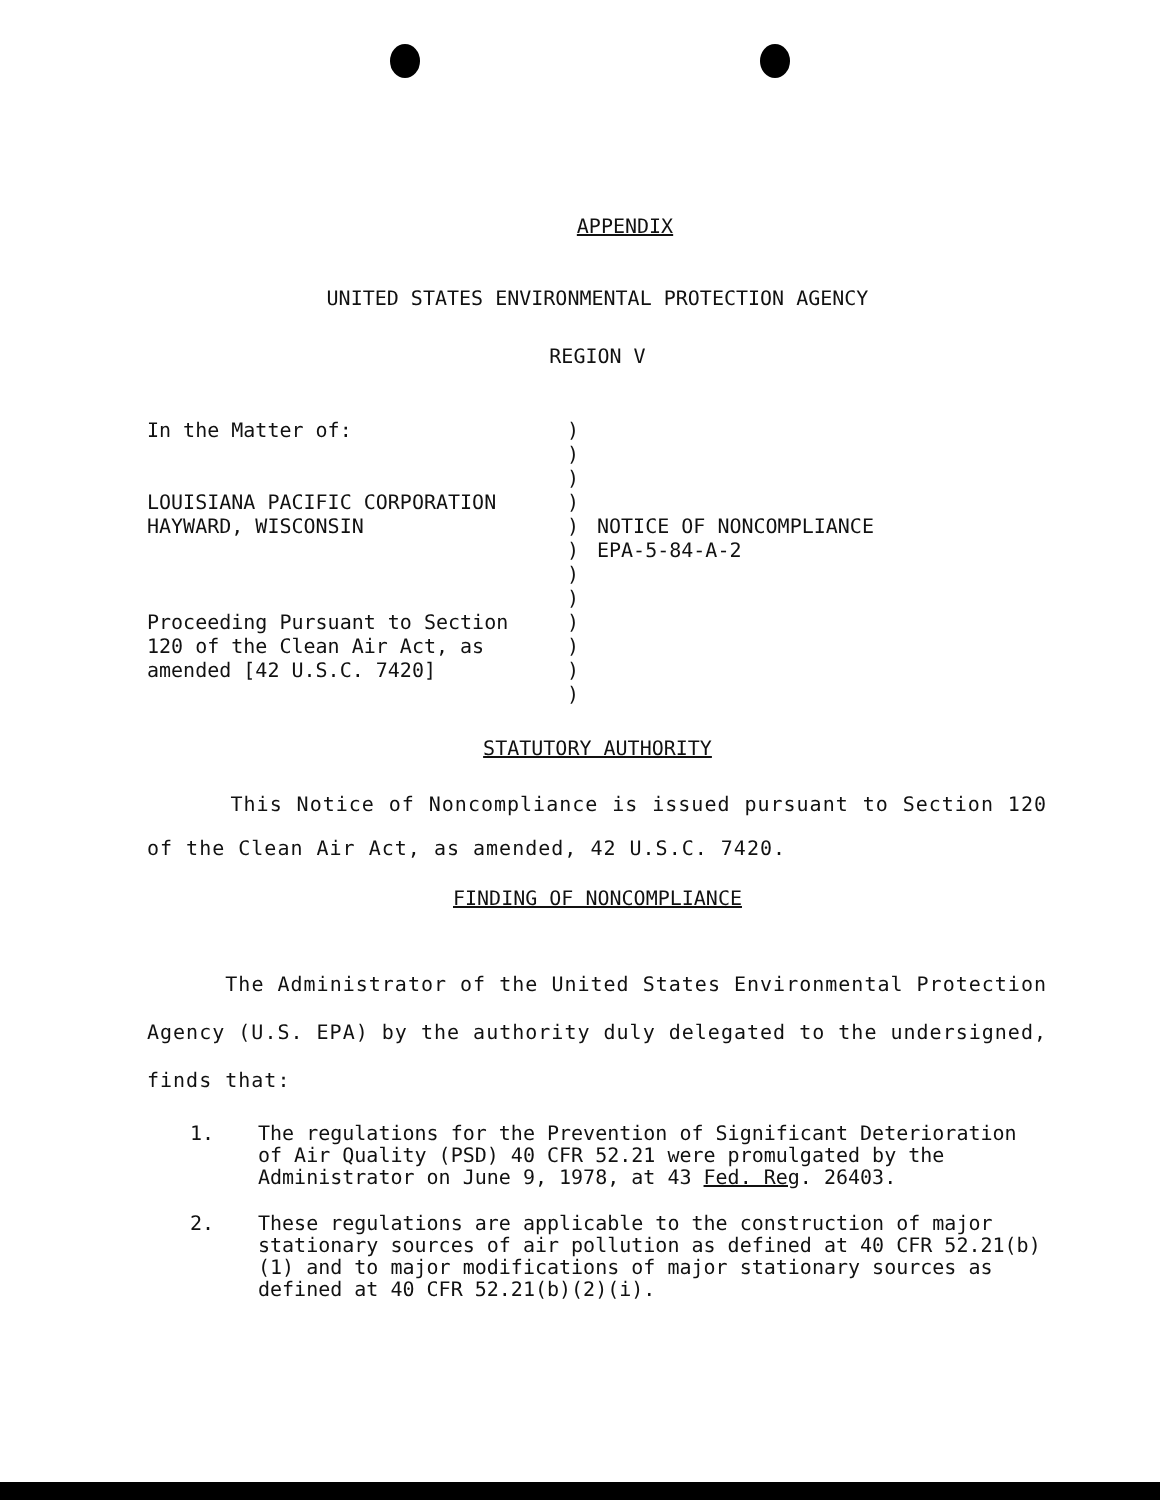APPENDIX
UNITED STATES ENVIRONMENTAL PROTECTION AGENCY
REGION V
In the Matter of:
LOUISIANA PACIFIC CORPORATION
HAYWARD, WISCONSIN
Proceeding Pursuant to Section
120 of the Clean Air Act, as
amended [42 U.S.C. 7420]
)
)
)
)
)
)
)
)
)
)
)
)
NOTICE OF NONCOMPLIANCE
EPA-5-84-A-2
STATUTORY AUTHORITY
This Notice of Noncompliance is issued pursuant to Section 120 of the Clean Air Act, as amended, 42 U.S.C. 7420.
FINDING OF NONCOMPLIANCE
The Administrator of the United States Environmental Protection Agency (U.S. EPA) by the authority duly delegated to the undersigned, finds that:
1. The regulations for the Prevention of Significant Deterioration of Air Quality (PSD) 40 CFR 52.21 were promulgated by the Administrator on June 9, 1978, at 43 Fed. Reg. 26403.
2. These regulations are applicable to the construction of major stationary sources of air pollution as defined at 40 CFR 52.21(b)(1) and to major modifications of major stationary sources as defined at 40 CFR 52.21(b)(2)(i).